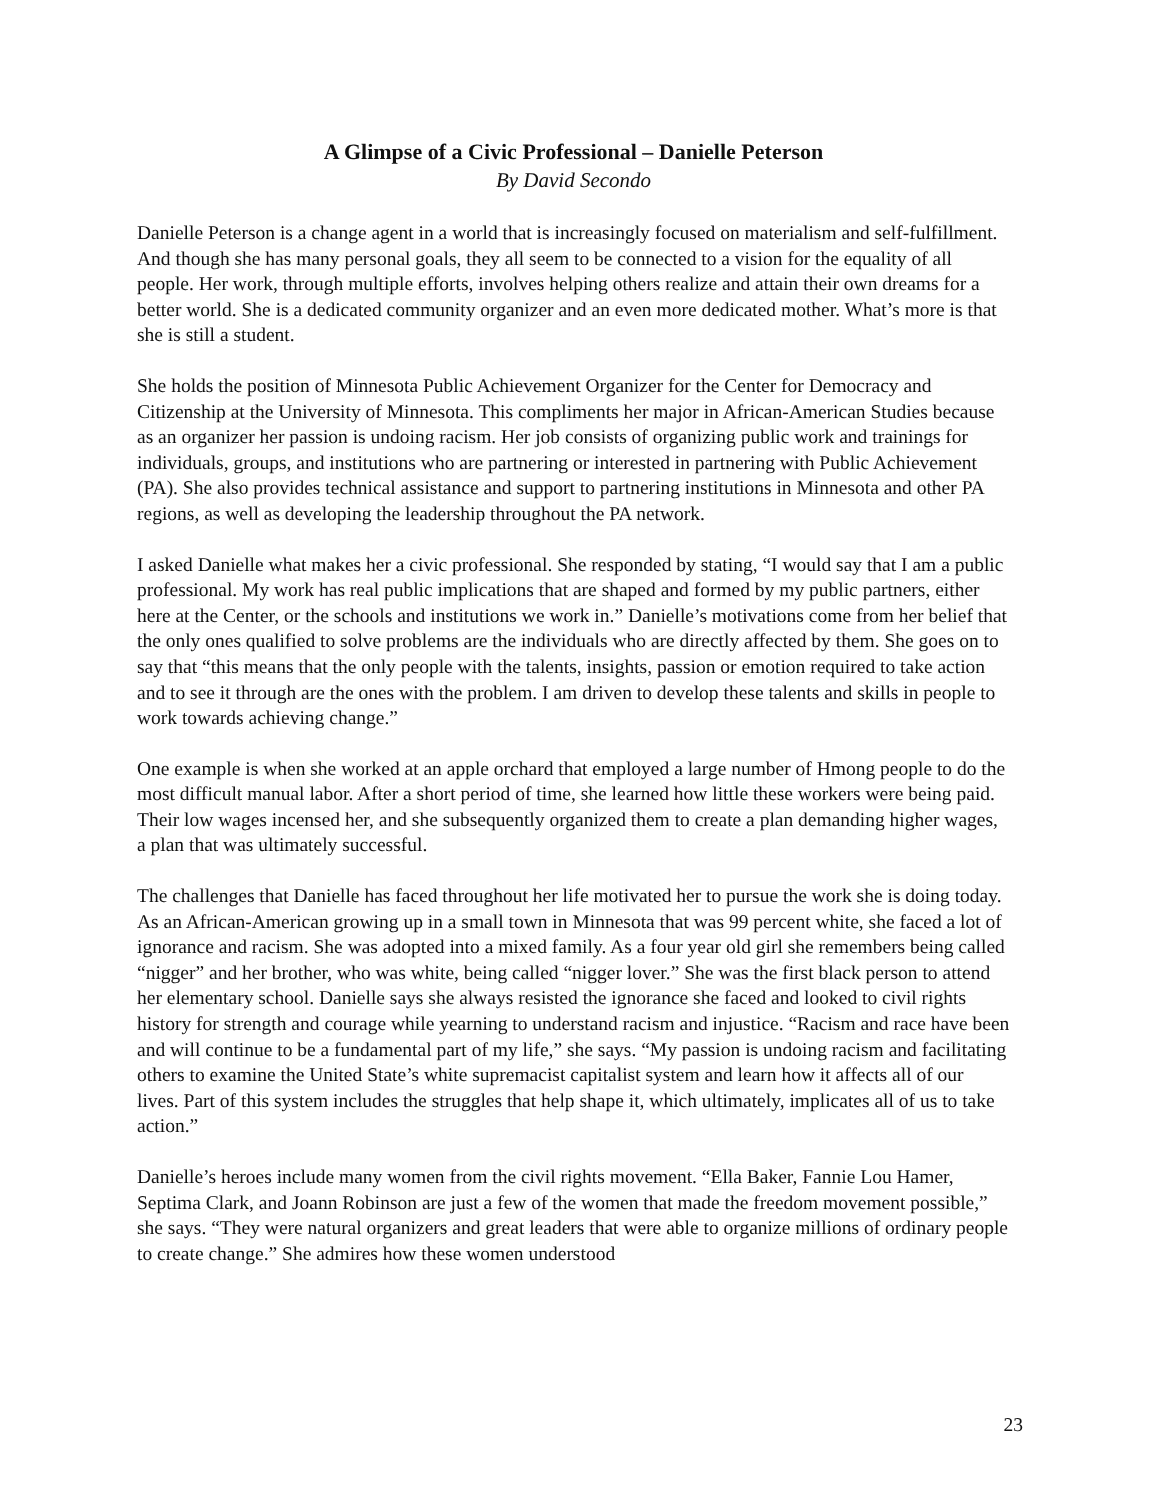A Glimpse of a Civic Professional – Danielle Peterson
By David Secondo
Danielle Peterson is a change agent in a world that is increasingly focused on materialism and self-fulfillment. And though she has many personal goals, they all seem to be connected to a vision for the equality of all people. Her work, through multiple efforts, involves helping others realize and attain their own dreams for a better world. She is a dedicated community organizer and an even more dedicated mother. What’s more is that she is still a student.
She holds the position of Minnesota Public Achievement Organizer for the Center for Democracy and Citizenship at the University of Minnesota. This compliments her major in African-American Studies because as an organizer her passion is undoing racism. Her job consists of organizing public work and trainings for individuals, groups, and institutions who are partnering or interested in partnering with Public Achievement (PA). She also provides technical assistance and support to partnering institutions in Minnesota and other PA regions, as well as developing the leadership throughout the PA network.
I asked Danielle what makes her a civic professional. She responded by stating, “I would say that I am a public professional. My work has real public implications that are shaped and formed by my public partners, either here at the Center, or the schools and institutions we work in.” Danielle’s motivations come from her belief that the only ones qualified to solve problems are the individuals who are directly affected by them. She goes on to say that “this means that the only people with the talents, insights, passion or emotion required to take action and to see it through are the ones with the problem. I am driven to develop these talents and skills in people to work towards achieving change.”
One example is when she worked at an apple orchard that employed a large number of Hmong people to do the most difficult manual labor. After a short period of time, she learned how little these workers were being paid. Their low wages incensed her, and she subsequently organized them to create a plan demanding higher wages, a plan that was ultimately successful.
The challenges that Danielle has faced throughout her life motivated her to pursue the work she is doing today. As an African-American growing up in a small town in Minnesota that was 99 percent white, she faced a lot of ignorance and racism. She was adopted into a mixed family. As a four year old girl she remembers being called “nigger” and her brother, who was white, being called “nigger lover.” She was the first black person to attend her elementary school. Danielle says she always resisted the ignorance she faced and looked to civil rights history for strength and courage while yearning to understand racism and injustice. “Racism and race have been and will continue to be a fundamental part of my life,” she says. “My passion is undoing racism and facilitating others to examine the United State’s white supremacist capitalist system and learn how it affects all of our lives. Part of this system includes the struggles that help shape it, which ultimately, implicates all of us to take action.”
Danielle’s heroes include many women from the civil rights movement. “Ella Baker, Fannie Lou Hamer, Septima Clark, and Joann Robinson are just a few of the women that made the freedom movement possible,” she says. “They were natural organizers and great leaders that were able to organize millions of ordinary people to create change.” She admires how these women understood
23